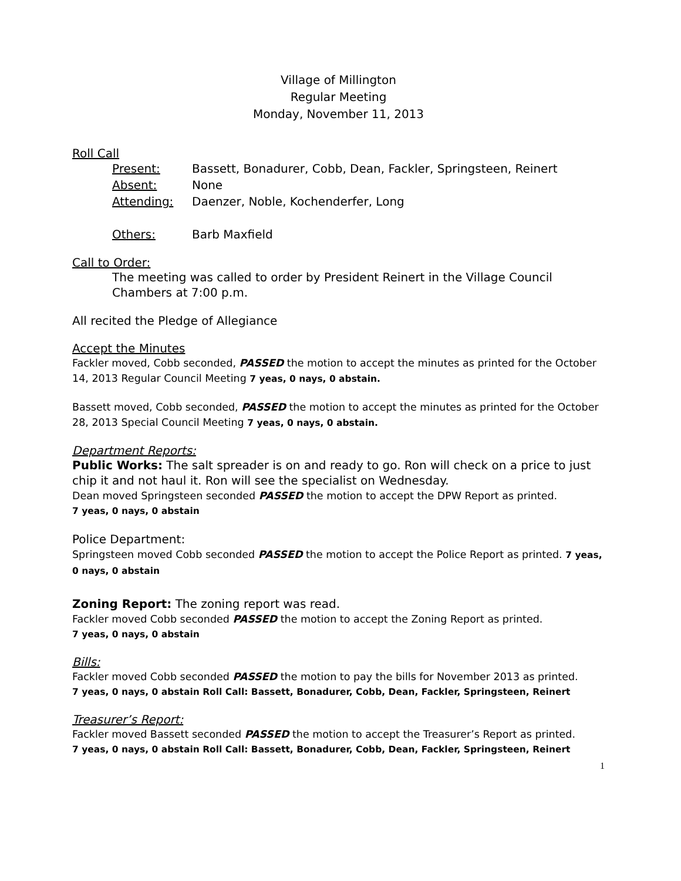Village of Millington
Regular Meeting
Monday, November 11, 2013
Roll Call
| Present: | Bassett, Bonadurer, Cobb, Dean, Fackler, Springsteen, Reinert |
| Absent: | None |
| Attending: | Daenzer, Noble, Kochenderfer, Long |
| Others: | Barb Maxfield |
Call to Order:
The meeting was called to order by President Reinert in the Village Council Chambers at 7:00 p.m.
All recited the Pledge of Allegiance
Accept the Minutes
Fackler moved, Cobb seconded, PASSED the motion to accept the minutes as printed for the October 14, 2013 Regular Council Meeting 7 yeas, 0 nays, 0 abstain.
Bassett moved, Cobb seconded, PASSED the motion to accept the minutes as printed for the October 28, 2013 Special Council Meeting 7 yeas, 0 nays, 0 abstain.
Department Reports:
Public Works: The salt spreader is on and ready to go. Ron will check on a price to just chip it and not haul it. Ron will see the specialist on Wednesday.
Dean moved Springsteen seconded PASSED the motion to accept the DPW Report as printed.
7 yeas, 0 nays, 0 abstain
Police Department:
Springsteen moved Cobb seconded PASSED the motion to accept the Police Report as printed. 7 yeas, 0 nays, 0 abstain
Zoning Report: The zoning report was read.
Fackler moved Cobb seconded PASSED the motion to accept the Zoning Report as printed.
7 yeas, 0 nays, 0 abstain
Bills:
Fackler moved Cobb seconded PASSED the motion to pay the bills for November 2013 as printed.
7 yeas, 0 nays, 0 abstain Roll Call: Bassett, Bonadurer, Cobb, Dean, Fackler, Springsteen, Reinert
Treasurer’s Report:
Fackler moved Bassett seconded PASSED the motion to accept the Treasurer’s Report as printed.
7 yeas, 0 nays, 0 abstain Roll Call: Bassett, Bonadurer, Cobb, Dean, Fackler, Springsteen, Reinert
1